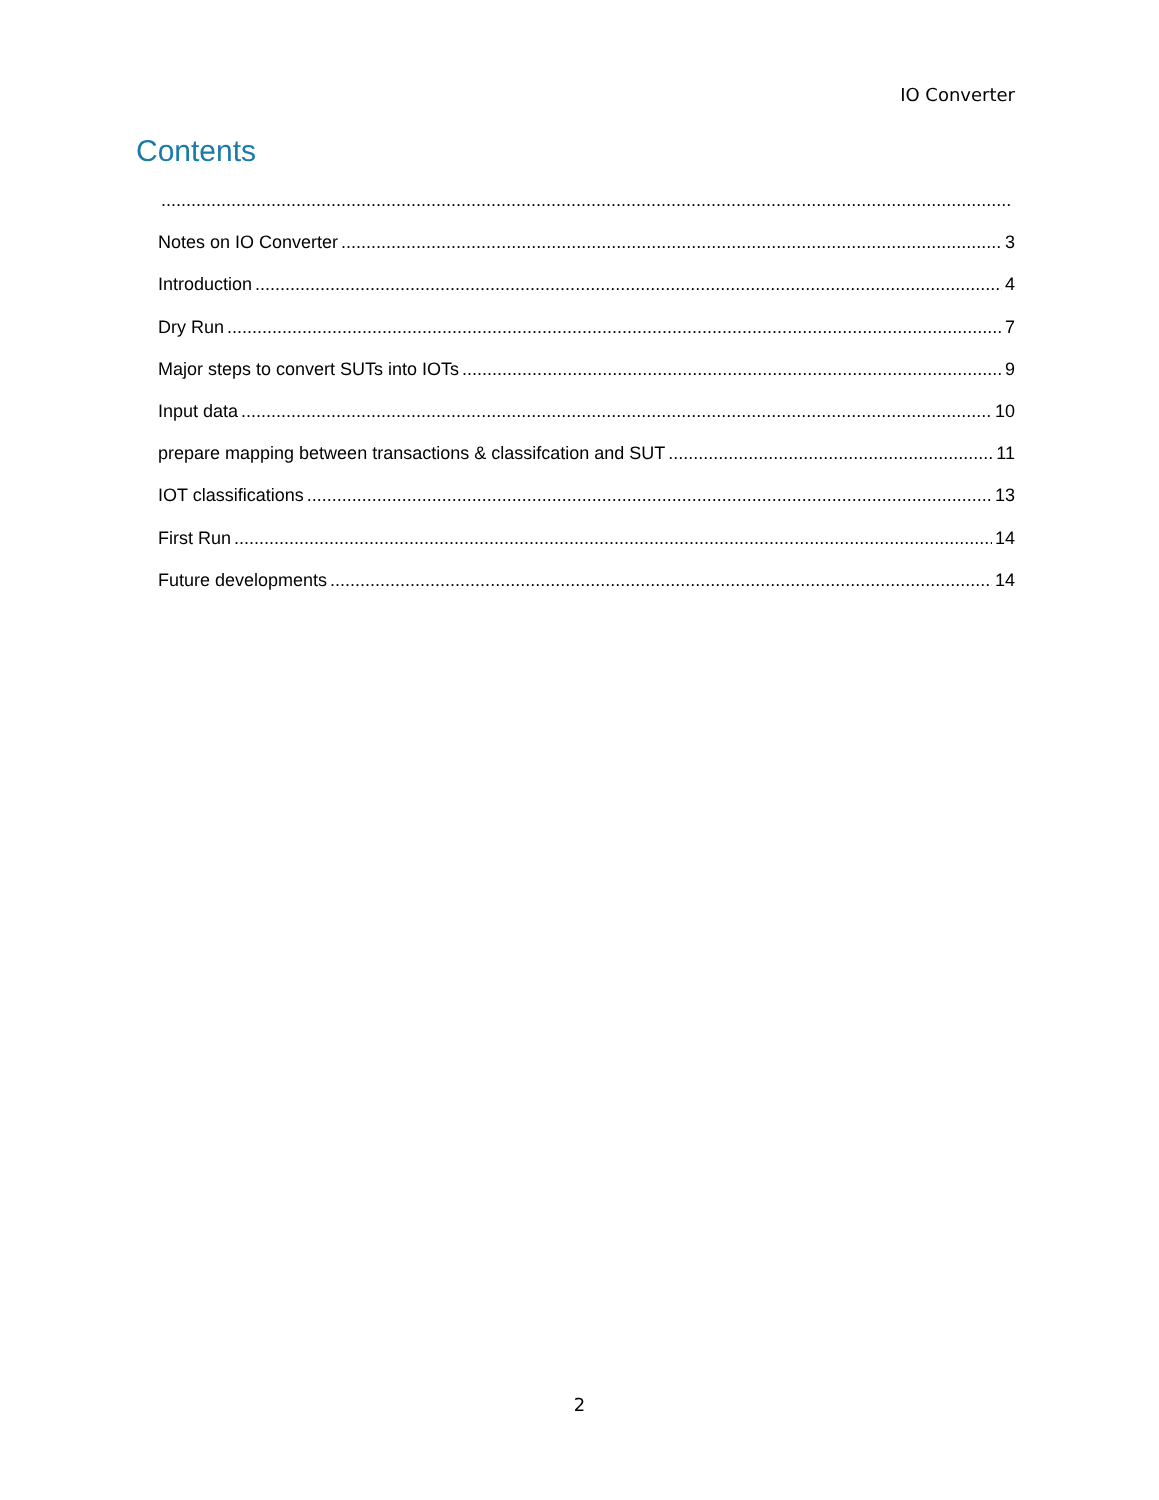IO Converter
Contents
Notes on IO Converter 3
Introduction 4
Dry Run 7
Major steps to convert SUTs into IOTs 9
Input data 10
prepare mapping between transactions & classifcation and SUT 11
IOT classifications 13
First Run 14
Future developments 14
2